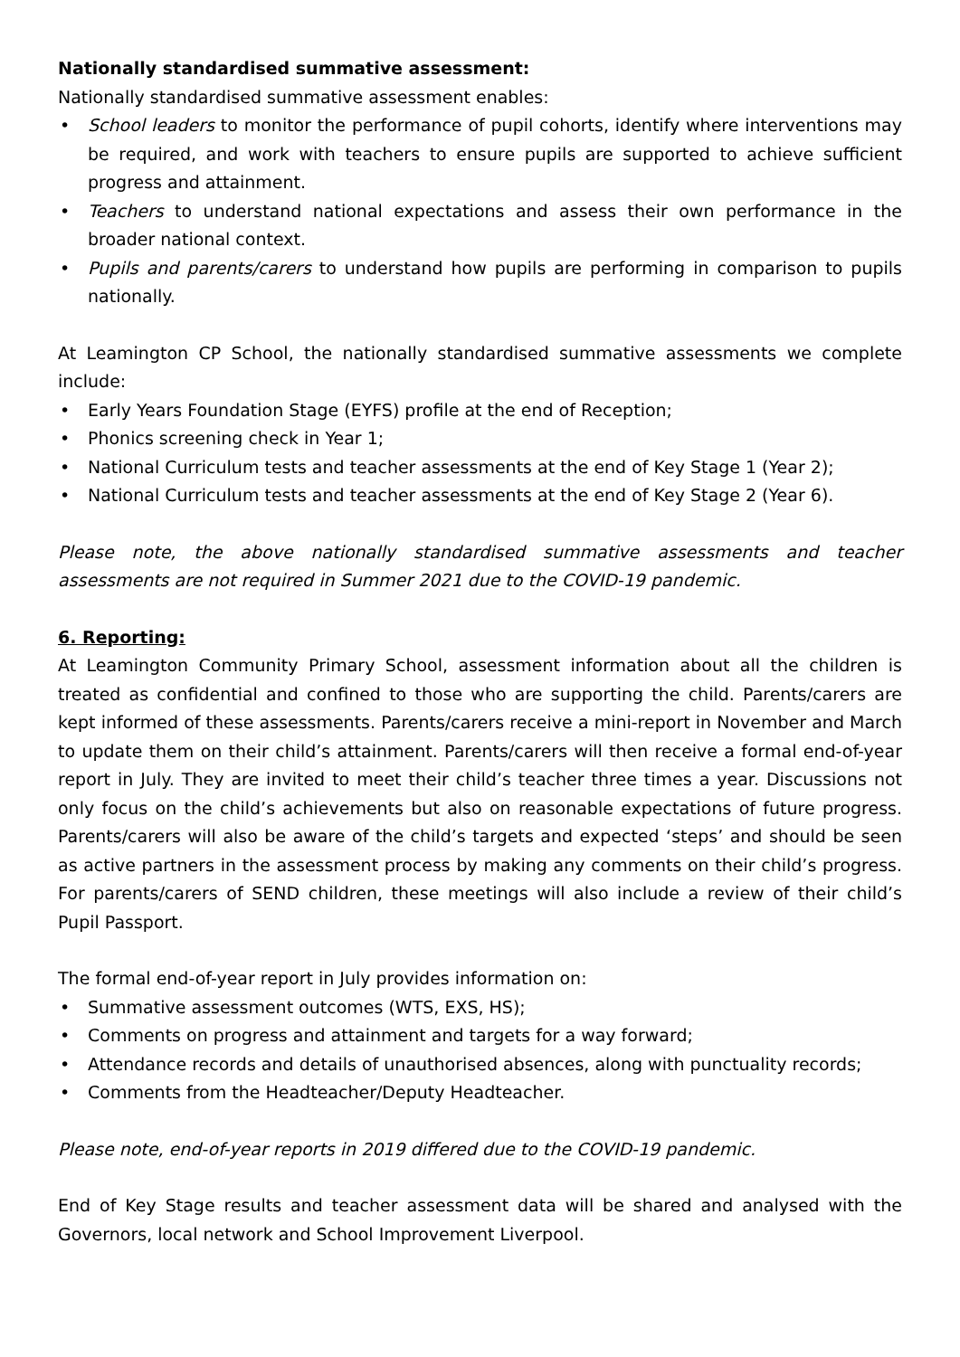Nationally standardised summative assessment:
Nationally standardised summative assessment enables:
• School leaders to monitor the performance of pupil cohorts, identify where interventions may be required, and work with teachers to ensure pupils are supported to achieve sufficient progress and attainment.
• Teachers to understand national expectations and assess their own performance in the broader national context.
• Pupils and parents/carers to understand how pupils are performing in comparison to pupils nationally.
At Leamington CP School, the nationally standardised summative assessments we complete include:
• Early Years Foundation Stage (EYFS) profile at the end of Reception;
• Phonics screening check in Year 1;
• National Curriculum tests and teacher assessments at the end of Key Stage 1 (Year 2);
• National Curriculum tests and teacher assessments at the end of Key Stage 2 (Year 6).
Please note, the above nationally standardised summative assessments and teacher assessments are not required in Summer 2021 due to the COVID-19 pandemic.
6. Reporting:
At Leamington Community Primary School, assessment information about all the children is treated as confidential and confined to those who are supporting the child. Parents/carers are kept informed of these assessments. Parents/carers receive a mini-report in November and March to update them on their child’s attainment. Parents/carers will then receive a formal end-of-year report in July. They are invited to meet their child’s teacher three times a year. Discussions not only focus on the child’s achievements but also on reasonable expectations of future progress. Parents/carers will also be aware of the child’s targets and expected ‘steps’ and should be seen as active partners in the assessment process by making any comments on their child’s progress. For parents/carers of SEND children, these meetings will also include a review of their child’s Pupil Passport.
The formal end-of-year report in July provides information on:
• Summative assessment outcomes (WTS, EXS, HS);
• Comments on progress and attainment and targets for a way forward;
• Attendance records and details of unauthorised absences, along with punctuality records;
• Comments from the Headteacher/Deputy Headteacher.
Please note, end-of-year reports in 2019 differed due to the COVID-19 pandemic.
End of Key Stage results and teacher assessment data will be shared and analysed with the Governors, local network and School Improvement Liverpool.